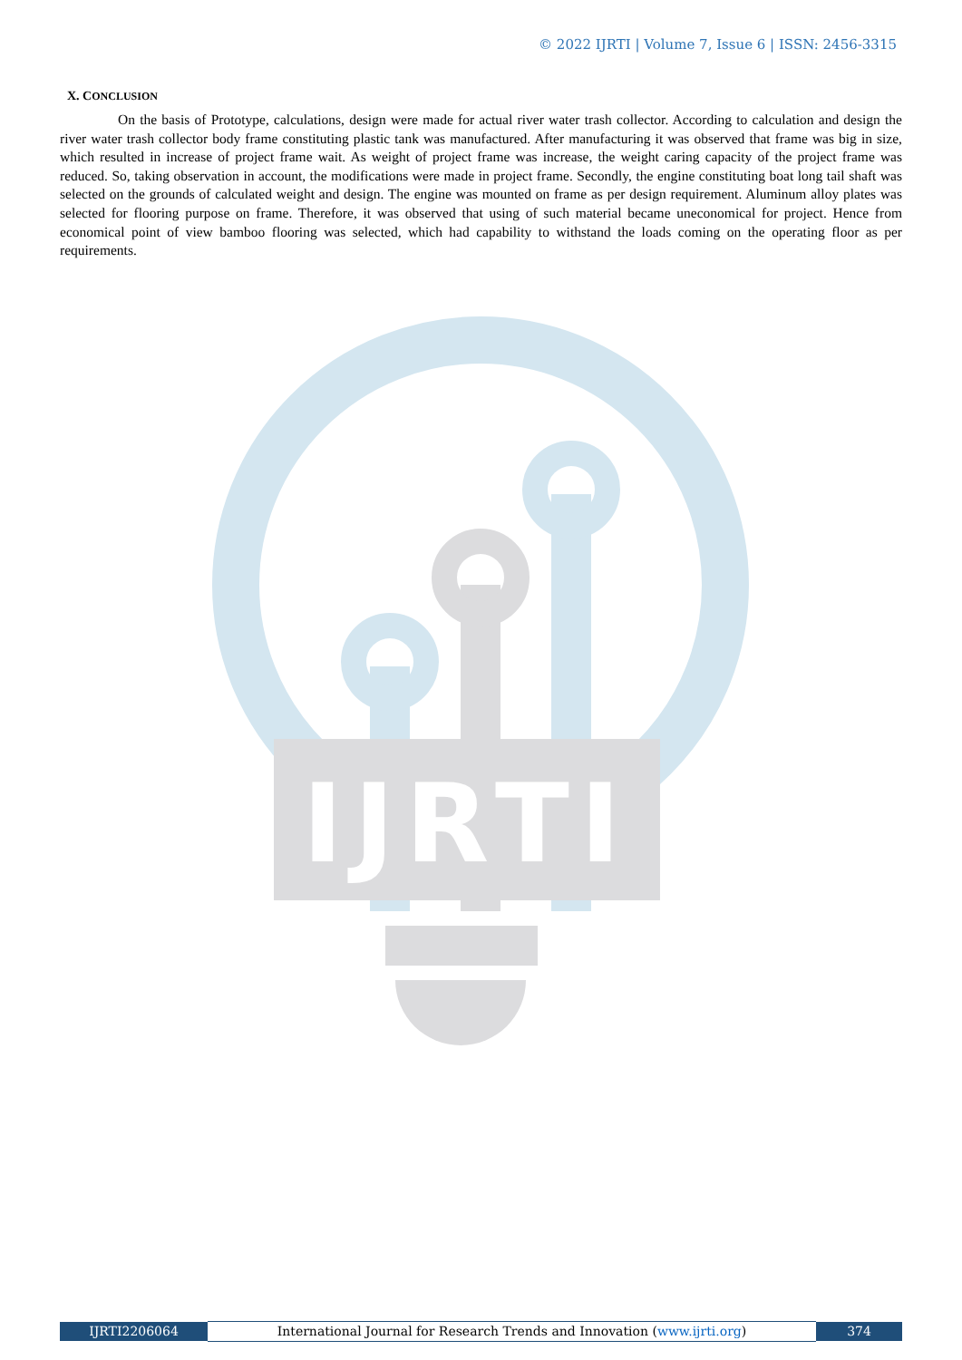© 2022 IJRTI | Volume 7, Issue 6 | ISSN: 2456-3315
X. CONCLUSION
On the basis of Prototype, calculations, design were made for actual river water trash collector. According to calculation and design the river water trash collector body frame constituting plastic tank was manufactured. After manufacturing it was observed that frame was big in size, which resulted in increase of project frame wait. As weight of project frame was increase, the weight caring capacity of the project frame was reduced. So, taking observation in account, the modifications were made in project frame. Secondly, the engine constituting boat long tail shaft was selected on the grounds of calculated weight and design. The engine was mounted on frame as per design requirement. Aluminum alloy plates was selected for flooring purpose on frame. Therefore, it was observed that using of such material became uneconomical for project. Hence from economical point of view bamboo flooring was selected, which had capability to withstand the loads coming on the operating floor as per requirements.
IJRTI
IJRTI2206064
International Journal for Research Trends and Innovation (www.ijrti.org)
374